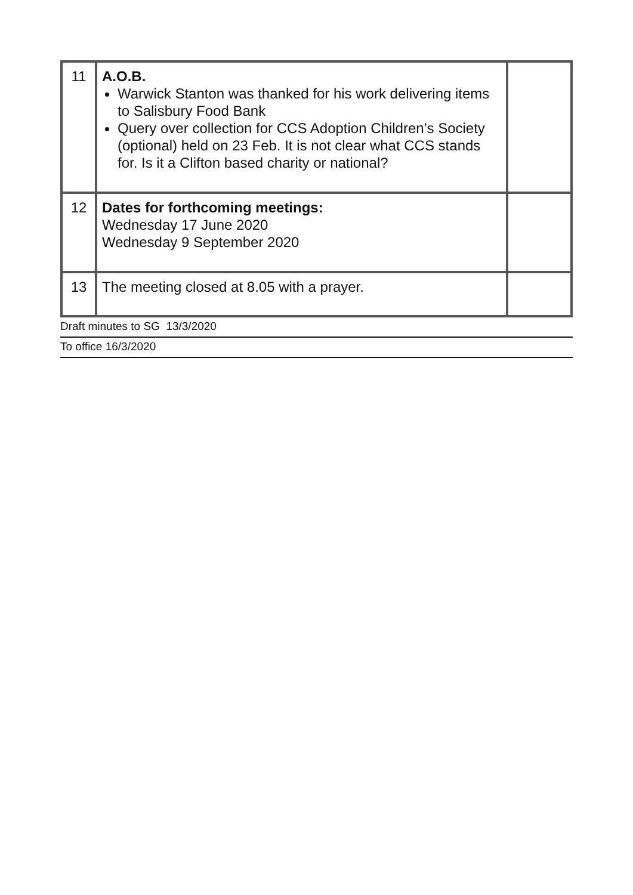| 11 | A.O.B. Warwick Stanton was thanked for his work delivering items to Salisbury Food Bank Query over collection for CCS Adoption Children’s Society (optional) held on 23 Feb. It is not clear what CCS stands for. Is it a Clifton based charity or national? | |
| 12 | Dates for forthcoming meetings: Wednesday 17 June 2020 Wednesday 9 September 2020 | |
| 13 | The meeting closed at 8.05 with a prayer. | |
Draft minutes to SG 13/3/2020
To office 16/3/2020